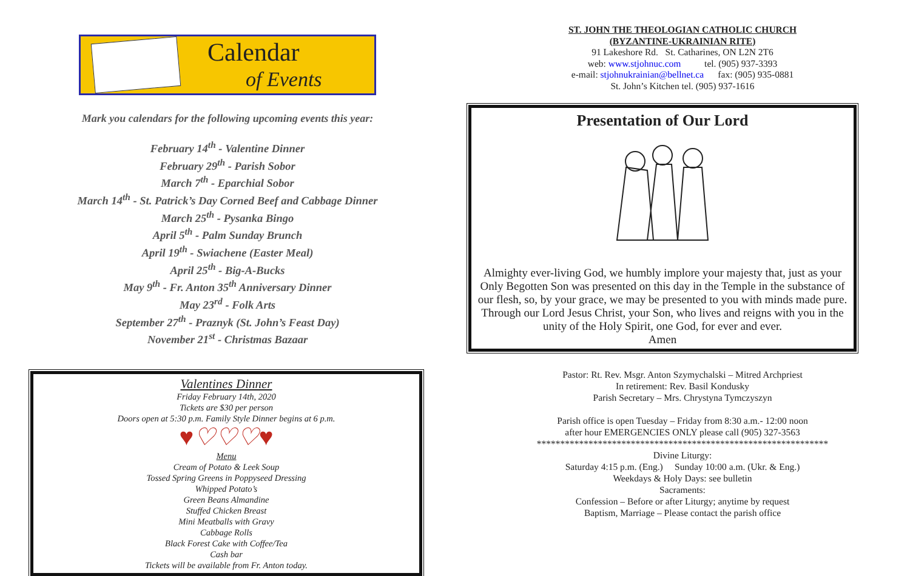Calendar
of Events
Mark you calendars for the following upcoming events this year:
February 14<sup>th</sup> - Valentine Dinner
February 29<sup>th</sup> - Parish Sobor
March 7<sup>th</sup> - Eparchial Sobor
March 14<sup>th</sup> - St. Patrick’s Day Corned Beef and Cabbage Dinner
March 25<sup>th</sup> - Pysanka Bingo
April 5<sup>th</sup> - Palm Sunday Brunch
April 19<sup>th</sup> - Swiachene (Easter Meal)
April 25<sup>th</sup> - Big-A-Bucks
May 9<sup>th</sup> - Fr. Anton 35<sup>th</sup> Anniversary Dinner
May 23<sup>rd</sup> - Folk Arts
September 27<sup>th</sup> - Praznyk (St. John’s Feast Day)
November 21<sup>st</sup> - Christmas Bazaar
Valentines Dinner
Friday February 14th, 2020
Tickets are $30 per person
Doors open at 5:30 p.m. Family Style Dinner begins at 6 p.m.
♥♡♡♡♥
Menu
Cream of Potato & Leek Soup
Tossed Spring Greens in Poppyseed Dressing
Whipped Potato’s
Green Beans Almandine
Stuffed Chicken Breast
Mini Meatballs with Gravy
Cabbage Rolls
Black Forest Cake with Coffee/Tea
Cash bar
Tickets will be available from Fr. Anton today.
ST. JOHN THE THEOLOGIAN CATHOLIC CHURCH
(BYZANTINE-UKRAINIAN RITE)
91 Lakeshore Rd. St. Catharines, ON L2N 2T6
web: www.stjohnuc.com tel. (905) 937-3393
e-mail: stjohnukrainian@bellnet.ca fax: (905) 935-0881
St. John’s Kitchen tel. (905) 937-1616
Presentation of Our Lord
Almighty ever-living God, we humbly implore your majesty that, just as your Only Begotten Son was presented on this day in the Temple in the substance of our flesh, so, by your grace, we may be presented to you with minds made pure.
Through our Lord Jesus Christ, your Son, who lives and reigns with you in the unity of the Holy Spirit, one God, for ever and ever.
Amen
Pastor: Rt. Rev. Msgr. Anton Szymychalski – Mitred Archpriest
In retirement: Rev. Basil Kondusky
Parish Secretary – Mrs. Chrystyna Tymczyszyn
Parish office is open Tuesday – Friday from 8:30 a.m.- 12:00 noon
after hour EMERGENCIES ONLY please call (905) 327-3563
**************************************************************
Divine Liturgy:
Saturday 4:15 p.m. (Eng.) Sunday 10:00 a.m. (Ukr. & Eng.)
Weekdays & Holy Days: see bulletin
Sacraments:
Confession – Before or after Liturgy; anytime by request
Baptism, Marriage – Please contact the parish office